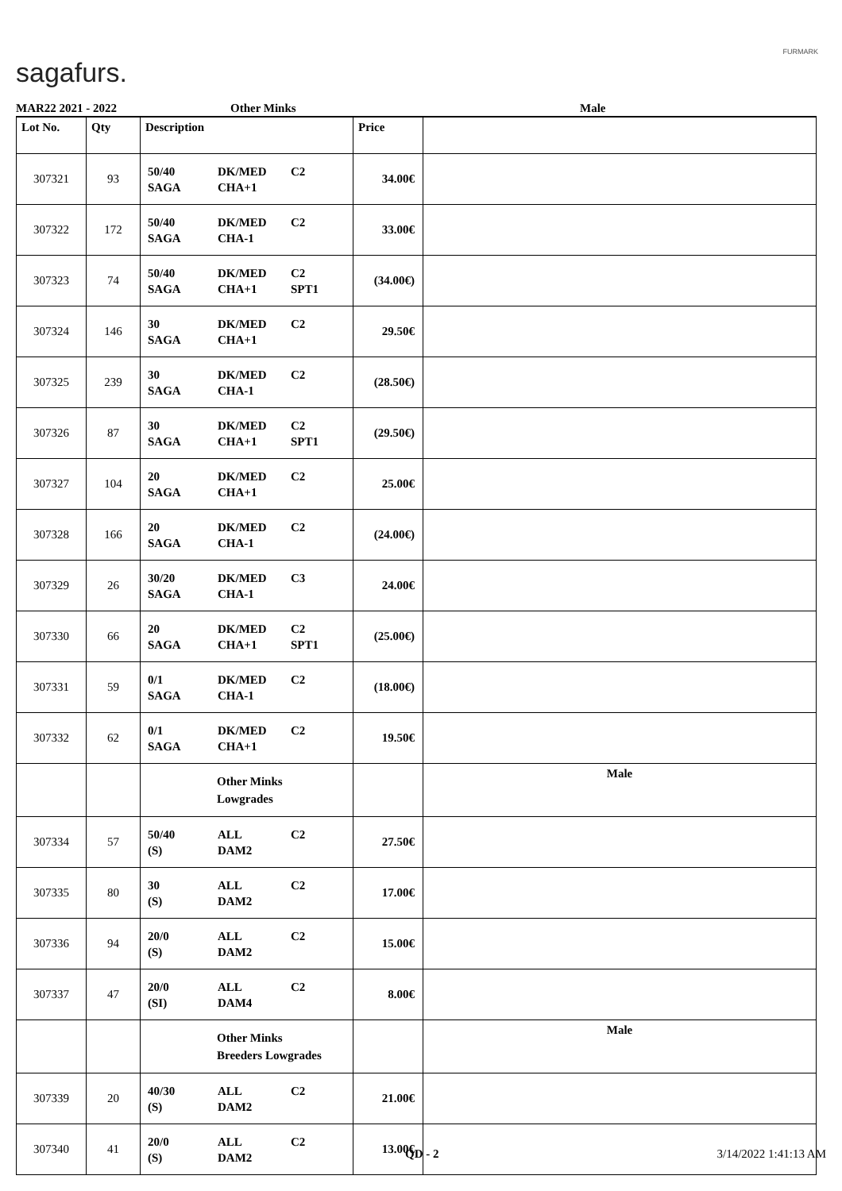sagafurs.
FURMARK
MAR22 2021 - 2022 Other Minks Male
| Lot No. | Qty | Description | Price | |
| --- | --- | --- | --- | --- |
| 307321 | 93 | 50/40 DK/MED C2 SAGA CHA+1 | 34.00€ | |
| 307322 | 172 | 50/40 DK/MED C2 SAGA CHA-1 | 33.00€ | |
| 307323 | 74 | 50/40 DK/MED C2 SAGA CHA+1 SPT1 | (34.00€) | |
| 307324 | 146 | 30 DK/MED C2 SAGA CHA+1 | 29.50€ | |
| 307325 | 239 | 30 DK/MED C2 SAGA CHA-1 | (28.50€) | |
| 307326 | 87 | 30 DK/MED C2 SAGA CHA+1 SPT1 | (29.50€) | |
| 307327 | 104 | 20 DK/MED C2 SAGA CHA+1 | 25.00€ | |
| 307328 | 166 | 20 DK/MED C2 SAGA CHA-1 | (24.00€) | |
| 307329 | 26 | 30/20 DK/MED C3 SAGA CHA-1 | 24.00€ | |
| 307330 | 66 | 20 DK/MED C2 SAGA CHA+1 SPT1 | (25.00€) | |
| 307331 | 59 | 0/1 DK/MED C2 SAGA CHA-1 | (18.00€) | |
| 307332 | 62 | 0/1 DK/MED C2 SAGA CHA+1 | 19.50€ | |
| | | Other Minks Lowgrades | | Male |
| 307334 | 57 | 50/40 ALL C2 (S) DAM2 | 27.50€ | |
| 307335 | 80 | 30 ALL C2 (S) DAM2 | 17.00€ | |
| 307336 | 94 | 20/0 ALL C2 (S) DAM2 | 15.00€ | |
| 307337 | 47 | 20/0 ALL C2 (SI) DAM4 | 8.00€ | |
| | | Other Minks Breeders Lowgrades | | Male |
| 307339 | 20 | 40/30 ALL C2 (S) DAM2 | 21.00€ | |
| 307340 | 41 | 20/0 ALL C2 (S) DAM2 | 13.00€ | |
QD - 2 3/14/2022 1:41:13 AM